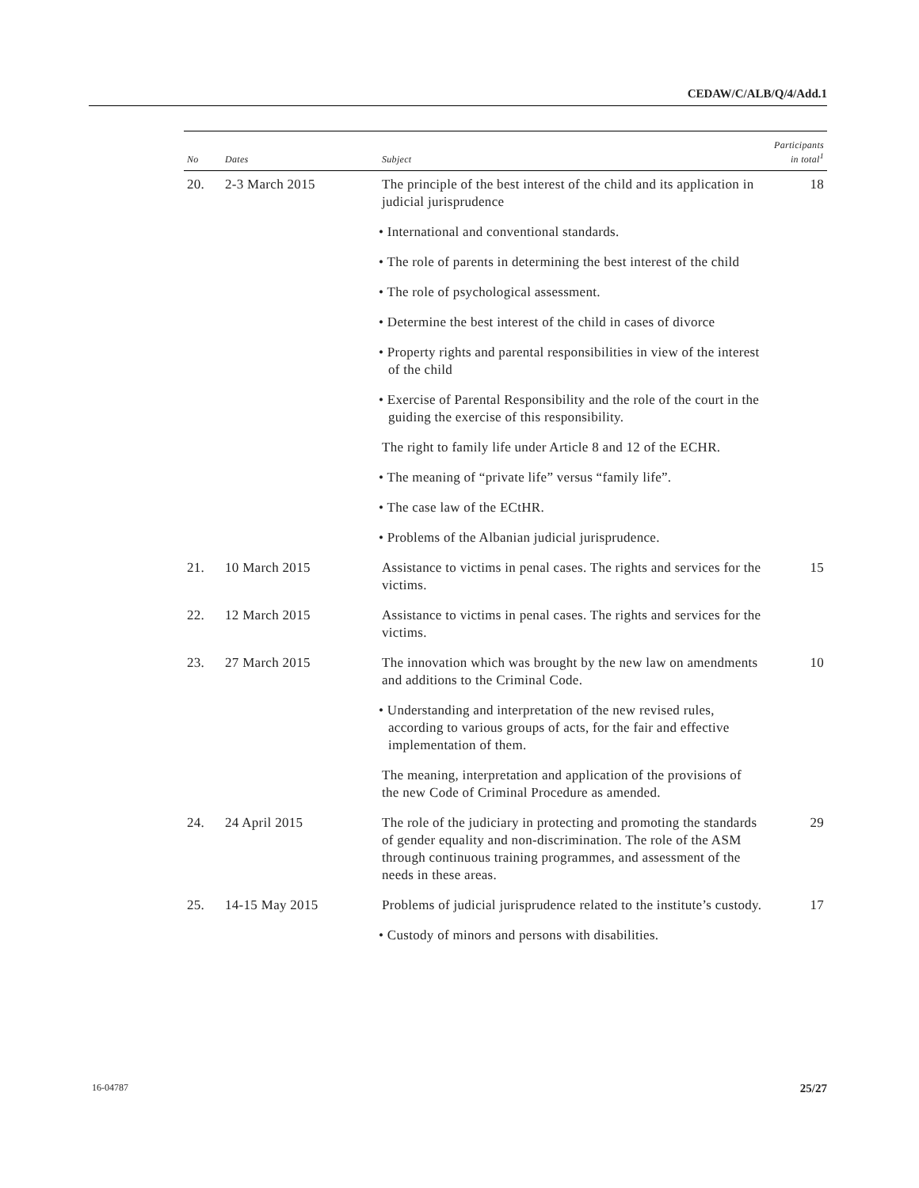CEDAW/C/ALB/Q/4/Add.1
| No | Dates | Subject | Participants in total<sup>1</sup> |
| --- | --- | --- | --- |
| 20. | 2-3 March 2015 | The principle of the best interest of the child and its application in judicial jurisprudence | 18 |
| | | • International and conventional standards. | |
| | | • The role of parents in determining the best interest of the child | |
| | | • The role of psychological assessment. | |
| | | • Determine the best interest of the child in cases of divorce | |
| | | • Property rights and parental responsibilities in view of the interest of the child | |
| | | • Exercise of Parental Responsibility and the role of the court in the guiding the exercise of this responsibility. | |
| | | The right to family life under Article 8 and 12 of the ECHR. | |
| | | • The meaning of “private life” versus “family life”. | |
| | | • The case law of the ECtHR. | |
| | | • Problems of the Albanian judicial jurisprudence. | |
| 21. | 10 March 2015 | Assistance to victims in penal cases. The rights and services for the victims. | 15 |
| 22. | 12 March 2015 | Assistance to victims in penal cases. The rights and services for the victims. | |
| 23. | 27 March 2015 | The innovation which was brought by the new law on amendments and additions to the Criminal Code. | 10 |
| | | • Understanding and interpretation of the new revised rules, according to various groups of acts, for the fair and effective implementation of them. | |
| | | The meaning, interpretation and application of the provisions of the new Code of Criminal Procedure as amended. | |
| 24. | 24 April 2015 | The role of the judiciary in protecting and promoting the standards of gender equality and non-discrimination. The role of the ASM through continuous training programmes, and assessment of the needs in these areas. | 29 |
| 25. | 14-15 May 2015 | Problems of judicial jurisprudence related to the institute’s custody. | 17 |
| | | • Custody of minors and persons with disabilities. | |
16-04787 25/27